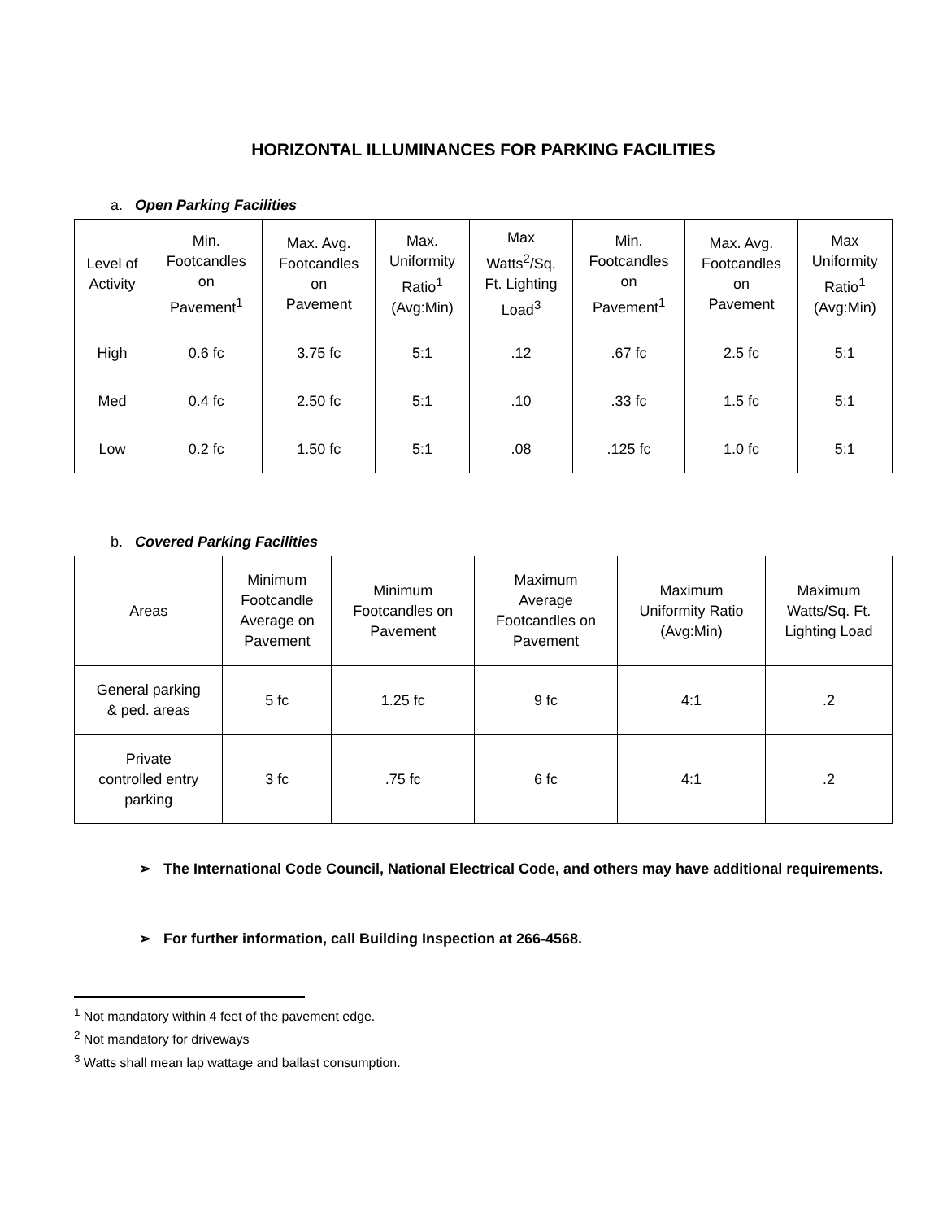HORIZONTAL ILLUMINANCES FOR PARKING FACILITIES
a. Open Parking Facilities
| Level of Activity | Min. Footcandles on Pavement<sup>1</sup> | Max. Avg. Footcandles on Pavement | Max. Uniformity Ratio<sup>1</sup> (Avg:Min) | Max Watts<sup>2</sup>/Sq. Ft. Lighting Load<sup>3</sup> | Min. Footcandles on Pavement<sup>1</sup> | Max. Avg. Footcandles on Pavement | Max Uniformity Ratio<sup>1</sup> (Avg:Min) |
| --- | --- | --- | --- | --- | --- | --- | --- |
| High | 0.6 fc | 3.75 fc | 5:1 | .12 | .67 fc | 2.5 fc | 5:1 |
| Med | 0.4 fc | 2.50 fc | 5:1 | .10 | .33 fc | 1.5 fc | 5:1 |
| Low | 0.2 fc | 1.50 fc | 5:1 | .08 | .125 fc | 1.0 fc | 5:1 |
b. Covered Parking Facilities
| Areas | Minimum Footcandle Average on Pavement | Minimum Footcandles on Pavement | Maximum Average Footcandles on Pavement | Maximum Uniformity Ratio (Avg:Min) | Maximum Watts/Sq. Ft. Lighting Load |
| --- | --- | --- | --- | --- | --- |
| General parking & ped. areas | 5 fc | 1.25 fc | 9 fc | 4:1 | .2 |
| Private controlled entry parking | 3 fc | .75 fc | 6 fc | 4:1 | .2 |
➢ The International Code Council, National Electrical Code, and others may have additional requirements.
➢ For further information, call Building Inspection at 266-4568.
<sup>1</sup> Not mandatory within 4 feet of the pavement edge.
<sup>2</sup> Not mandatory for driveways
<sup>3</sup> Watts shall mean lap wattage and ballast consumption.